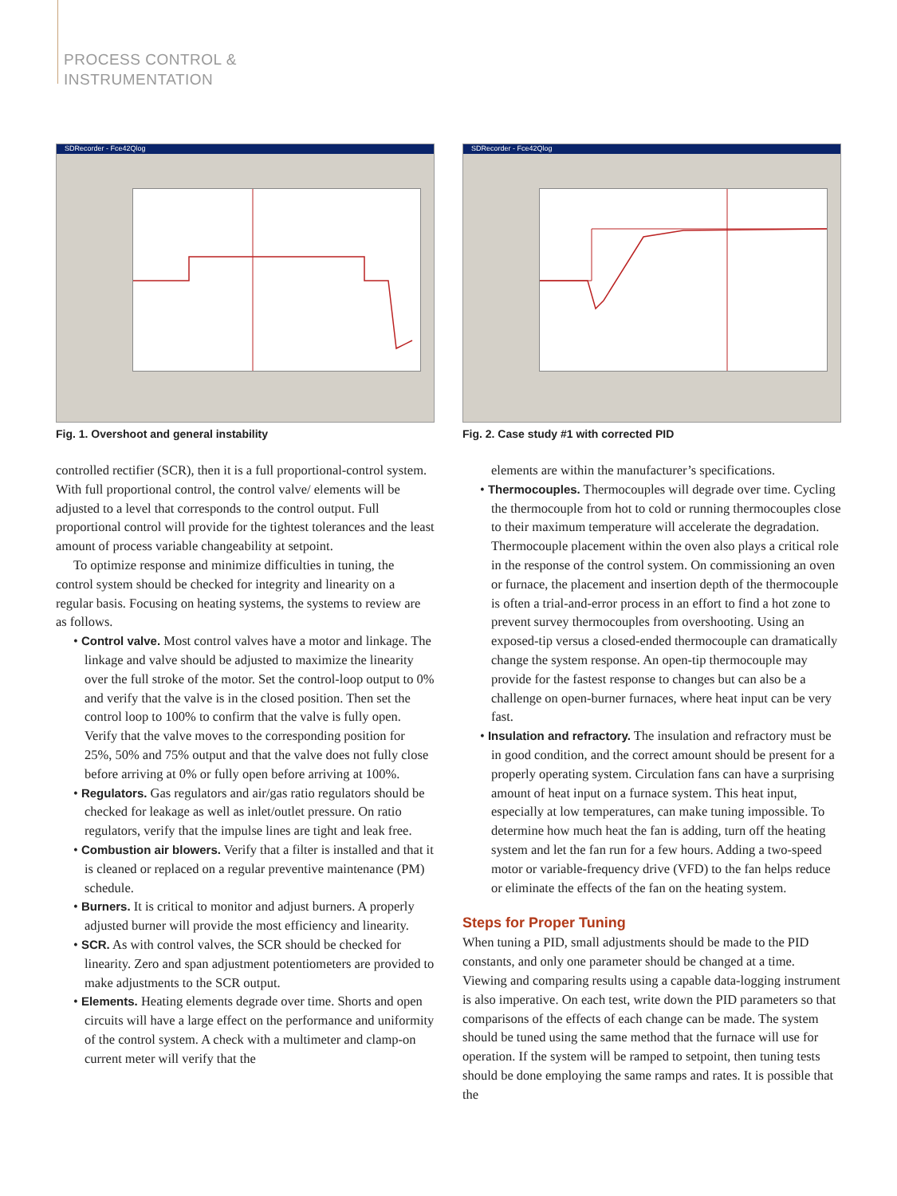PROCESS CONTROL &
INSTRUMENTATION
SDRecorder - Fce42Qlog
Fig. 1. Overshoot and general instability
controlled rectifier (SCR), then it is a full proportional-control system. With full proportional control, the control valve/ elements will be adjusted to a level that corresponds to the control output. Full proportional control will provide for the tightest tolerances and the least amount of process variable changeability at setpoint.
To optimize response and minimize difficulties in tuning, the control system should be checked for integrity and linearity on a regular basis. Focusing on heating systems, the systems to review are as follows.
• Control valve. Most control valves have a motor and linkage. The linkage and valve should be adjusted to maximize the linearity over the full stroke of the motor. Set the control-loop output to 0% and verify that the valve is in the closed position. Then set the control loop to 100% to confirm that the valve is fully open. Verify that the valve moves to the corresponding position for 25%, 50% and 75% output and that the valve does not fully close before arriving at 0% or fully open before arriving at 100%.
• Regulators. Gas regulators and air/gas ratio regulators should be checked for leakage as well as inlet/outlet pressure. On ratio regulators, verify that the impulse lines are tight and leak free.
• Combustion air blowers. Verify that a filter is installed and that it is cleaned or replaced on a regular preventive maintenance (PM) schedule.
• Burners. It is critical to monitor and adjust burners. A properly adjusted burner will provide the most efficiency and linearity.
• SCR. As with control valves, the SCR should be checked for linearity. Zero and span adjustment potentiometers are provided to make adjustments to the SCR output.
• Elements. Heating elements degrade over time. Shorts and open circuits will have a large effect on the performance and uniformity of the control system. A check with a multimeter and clamp-on current meter will verify that the
SDRecorder - Fce42Qlog
Fig. 2. Case study #1 with corrected PID
elements are within the manufacturer’s specifications.
• Thermocouples. Thermocouples will degrade over time. Cycling the thermocouple from hot to cold or running thermocouples close to their maximum temperature will accelerate the degradation. Thermocouple placement within the oven also plays a critical role in the response of the control system. On commissioning an oven or furnace, the placement and insertion depth of the thermocouple is often a trial-and-error process in an effort to find a hot zone to prevent survey thermocouples from overshooting. Using an exposed-tip versus a closed-ended thermocouple can dramatically change the system response. An open-tip thermocouple may provide for the fastest response to changes but can also be a challenge on open-burner furnaces, where heat input can be very fast.
• Insulation and refractory. The insulation and refractory must be in good condition, and the correct amount should be present for a properly operating system. Circulation fans can have a surprising amount of heat input on a furnace system. This heat input, especially at low temperatures, can make tuning impossible. To determine how much heat the fan is adding, turn off the heating system and let the fan run for a few hours. Adding a two-speed motor or variable-frequency drive (VFD) to the fan helps reduce or eliminate the effects of the fan on the heating system.
Steps for Proper Tuning
When tuning a PID, small adjustments should be made to the PID constants, and only one parameter should be changed at a time. Viewing and comparing results using a capable data-logging instrument is also imperative. On each test, write down the PID parameters so that comparisons of the effects of each change can be made. The system should be tuned using the same method that the furnace will use for operation. If the system will be ramped to setpoint, then tuning tests should be done employing the same ramps and rates. It is possible that the